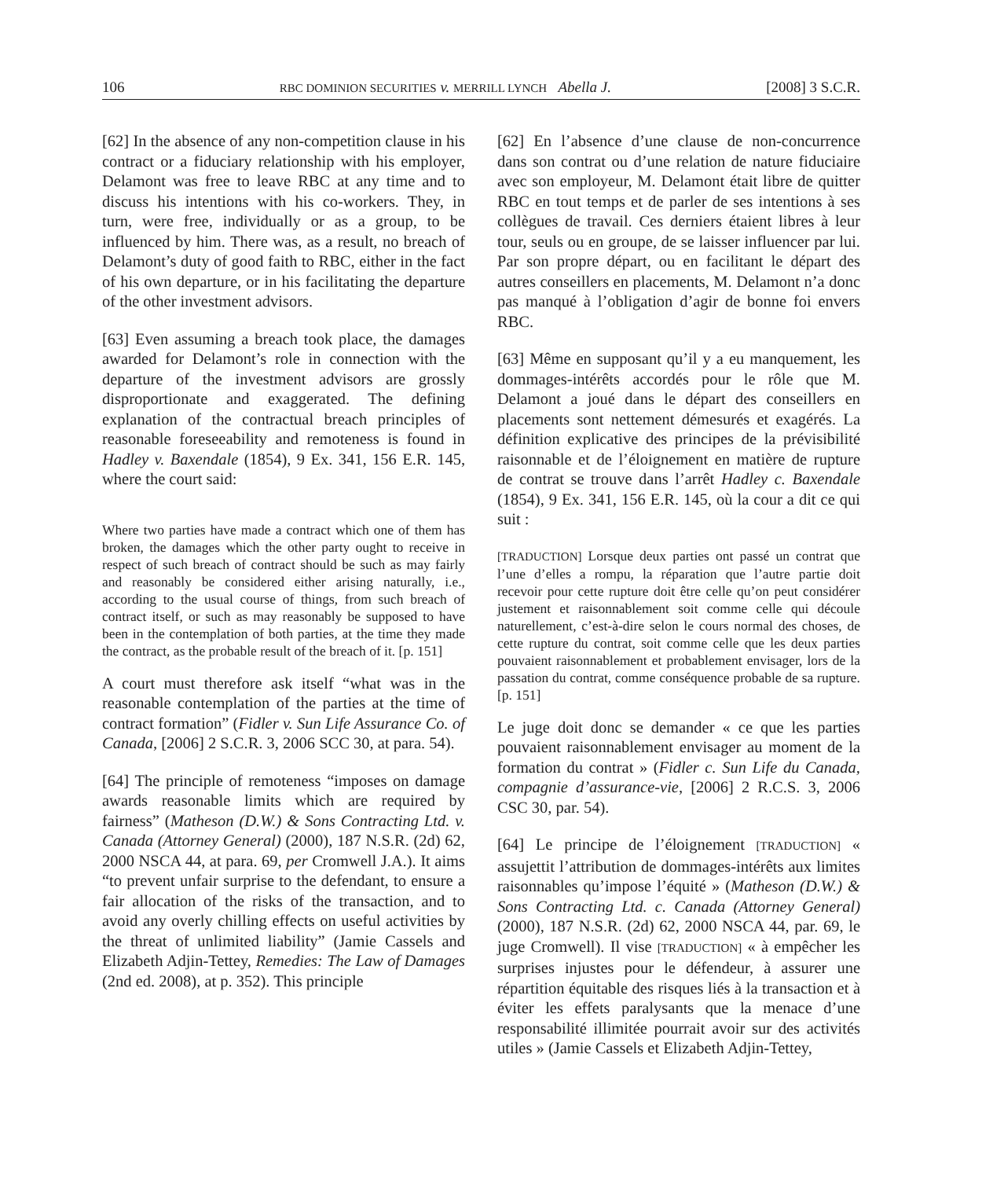106 RBC DOMINION SECURITIES v. MERRILL LYNCH Abella J. [2008] 3 S.C.R.
[62] In the absence of any non-competition clause in his contract or a fiduciary relationship with his employer, Delamont was free to leave RBC at any time and to discuss his intentions with his co-workers. They, in turn, were free, individually or as a group, to be influenced by him. There was, as a result, no breach of Delamont’s duty of good faith to RBC, either in the fact of his own departure, or in his facilitating the departure of the other investment advisors.
[63] Even assuming a breach took place, the damages awarded for Delamont’s role in connection with the departure of the investment advisors are grossly disproportionate and exaggerated. The defining explanation of the contractual breach principles of reasonable foreseeability and remoteness is found in Hadley v. Baxendale (1854), 9 Ex. 341, 156 E.R. 145, where the court said:
Where two parties have made a contract which one of them has broken, the damages which the other party ought to receive in respect of such breach of contract should be such as may fairly and reasonably be considered either arising naturally, i.e., according to the usual course of things, from such breach of contract itself, or such as may reasonably be supposed to have been in the contemplation of both parties, at the time they made the contract, as the probable result of the breach of it. [p. 151]
A court must therefore ask itself “what was in the reasonable contemplation of the parties at the time of contract formation” (Fidler v. Sun Life Assurance Co. of Canada, [2006] 2 S.C.R. 3, 2006 SCC 30, at para. 54).
[64] The principle of remoteness “imposes on damage awards reasonable limits which are required by fairness” (Matheson (D.W.) & Sons Contracting Ltd. v. Canada (Attorney General) (2000), 187 N.S.R. (2d) 62, 2000 NSCA 44, at para. 69, per Cromwell J.A.). It aims “to prevent unfair surprise to the defendant, to ensure a fair allocation of the risks of the transaction, and to avoid any overly chilling effects on useful activities by the threat of unlimited liability” (Jamie Cassels and Elizabeth Adjin-Tettey, Remedies: The Law of Damages (2nd ed. 2008), at p. 352). This principle
[62] En l’absence d’une clause de non-concurrence dans son contrat ou d’une relation de nature fiduciaire avec son employeur, M. Delamont était libre de quitter RBC en tout temps et de parler de ses intentions à ses collègues de travail. Ces derniers étaient libres à leur tour, seuls ou en groupe, de se laisser influencer par lui. Par son propre départ, ou en facilitant le départ des autres conseillers en placements, M. Delamont n’a donc pas manqué à l’obligation d’agir de bonne foi envers RBC.
[63] Même en supposant qu’il y a eu manquement, les dommages-intérêts accordés pour le rôle que M. Delamont a joué dans le départ des conseillers en placements sont nettement démesurés et exagérés. La définition explicative des principes de la prévisibilité raisonnable et de l’éloignement en matière de rupture de contrat se trouve dans l’arrêt Hadley c. Baxendale (1854), 9 Ex. 341, 156 E.R. 145, où la cour a dit ce qui suit :
[TRADUCTION] Lorsque deux parties ont passé un contrat que l’une d’elles a rompu, la réparation que l’autre partie doit recevoir pour cette rupture doit être celle qu’on peut considérer justement et raisonnablement soit comme celle qui découle naturellement, c’est-à-dire selon le cours normal des choses, de cette rupture du contrat, soit comme celle que les deux parties pouvaient raisonnablement et probablement envisager, lors de la passation du contrat, comme conséquence probable de sa rupture. [p. 151]
Le juge doit donc se demander « ce que les parties pouvaient raisonnablement envisager au moment de la formation du contrat » (Fidler c. Sun Life du Canada, compagnie d’assurance-vie, [2006] 2 R.C.S. 3, 2006 CSC 30, par. 54).
[64] Le principe de l’éloignement [TRADUCTION] « assujettit l’attribution de dommages-intérêts aux limites raisonnables qu’impose l’équité » (Matheson (D.W.) & Sons Contracting Ltd. c. Canada (Attorney General) (2000), 187 N.S.R. (2d) 62, 2000 NSCA 44, par. 69, le juge Cromwell). Il vise [TRADUCTION] « à empêcher les surprises injustes pour le défendeur, à assurer une répartition équitable des risques liés à la transaction et à éviter les effets paralysants que la menace d’une responsabilité illimitée pourrait avoir sur des activités utiles » (Jamie Cassels et Elizabeth Adjin-Tettey,